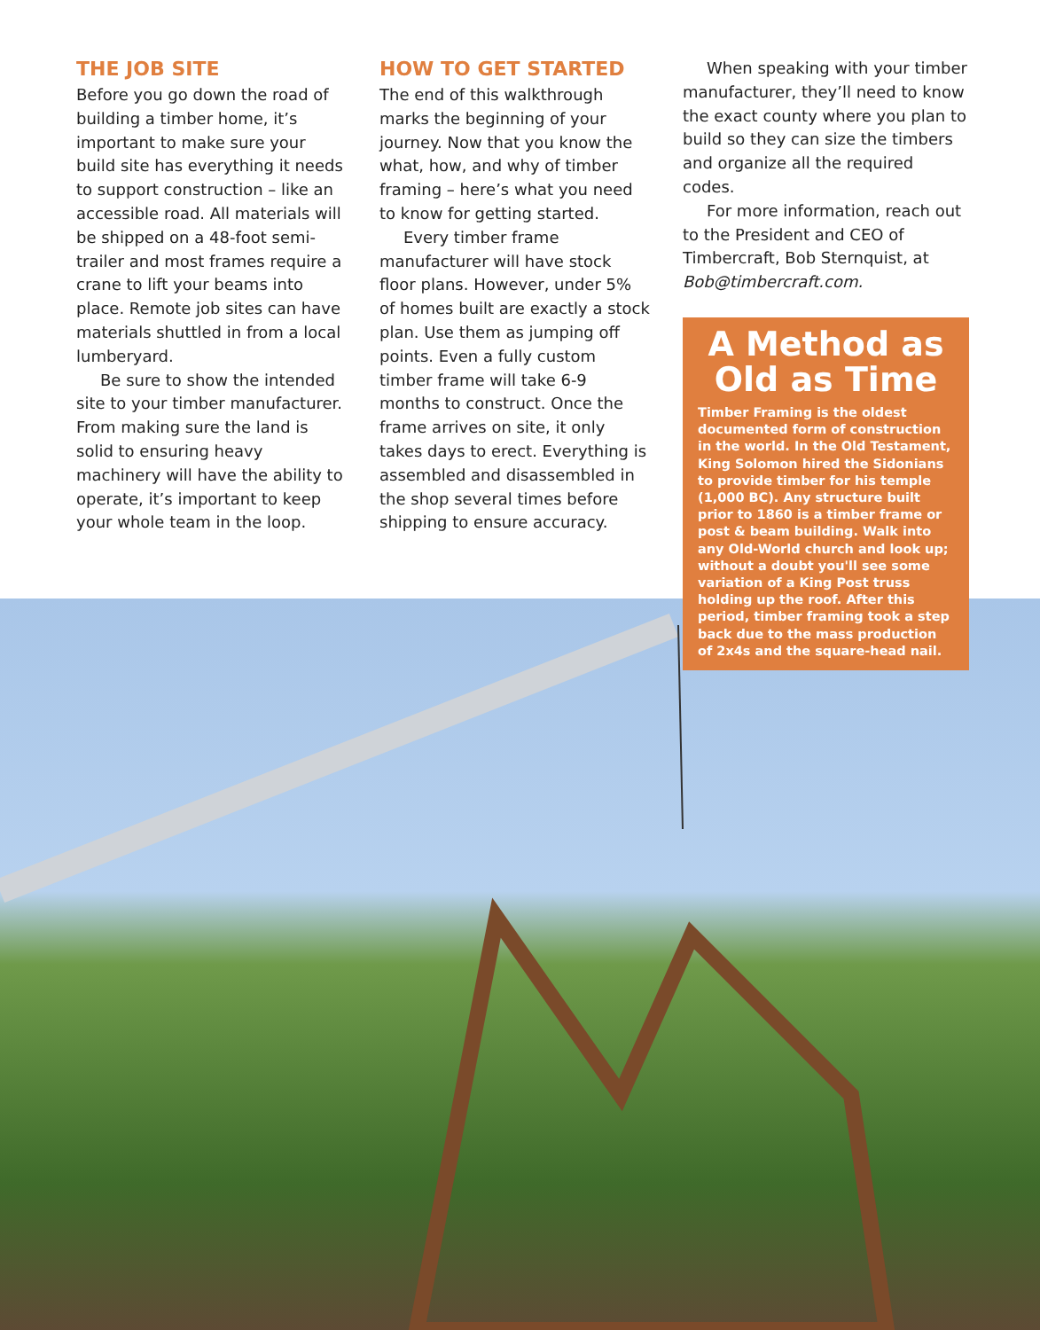THE JOB SITE
Before you go down the road of building a timber home, it’s important to make sure your build site has everything it needs to support construction – like an accessible road. All materials will be shipped on a 48-foot semi-trailer and most frames require a crane to lift your beams into place. Remote job sites can have materials shuttled in from a local lumberyard.
Be sure to show the intended site to your timber manufacturer. From making sure the land is solid to ensuring heavy machinery will have the ability to operate, it’s important to keep your whole team in the loop.
HOW TO GET STARTED
The end of this walkthrough marks the beginning of your journey. Now that you know the what, how, and why of timber framing – here’s what you need to know for getting started.
Every timber frame manufacturer will have stock floor plans. However, under 5% of homes built are exactly a stock plan. Use them as jumping off points. Even a fully custom timber frame will take 6-9 months to construct. Once the frame arrives on site, it only takes days to erect. Everything is assembled and disassembled in the shop several times before shipping to ensure accuracy.
When speaking with your timber manufacturer, they’ll need to know the exact county where you plan to build so they can size the timbers and organize all the required codes.
For more information, reach out to the President and CEO of Timbercraft, Bob Sternquist, at Bob@timbercraft.com.
A Method as Old as Time
Timber Framing is the oldest documented form of construction in the world. In the Old Testament, King Solomon hired the Sidonians to provide timber for his temple (1,000 BC). Any structure built prior to 1860 is a timber frame or post & beam building. Walk into any Old-World church and look up; without a doubt you'll see some variation of a King Post truss holding up the roof. After this period, timber framing took a step back due to the mass production of 2x4s and the square-head nail.